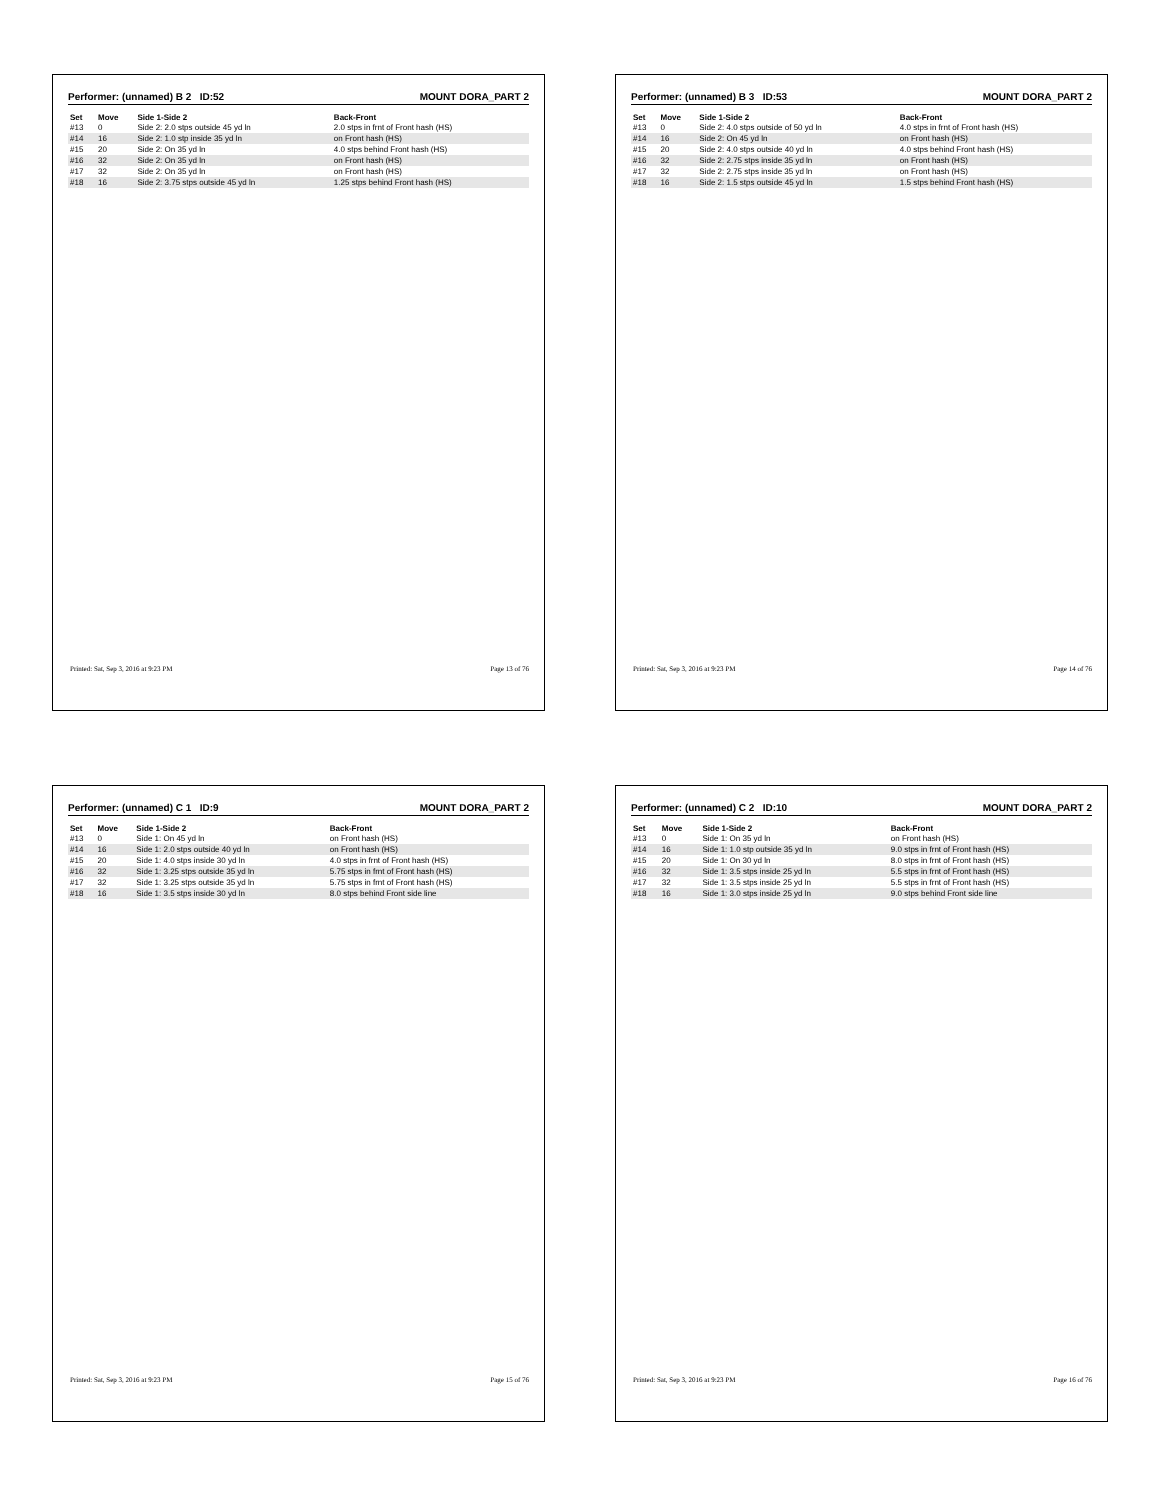Performer: (unnamed) B 2 ID:52 MOUNT DORA_PART 2
| Set | Move | Side 1-Side 2 | Back-Front |
| --- | --- | --- | --- |
| #13 | 0 | Side 2: 2.0 stps outside 45 yd ln | 2.0 stps in frnt of Front hash (HS) |
| #14 | 16 | Side 2: 1.0 stp inside 35 yd ln | on Front hash (HS) |
| #15 | 20 | Side 2: On 35 yd ln | 4.0 stps behind Front hash (HS) |
| #16 | 32 | Side 2: On 35 yd ln | on Front hash (HS) |
| #17 | 32 | Side 2: On 35 yd ln | on Front hash (HS) |
| #18 | 16 | Side 2: 3.75 stps outside 45 yd ln | 1.25 stps behind Front hash (HS) |
Printed: Sat, Sep 3, 2016 at 9:23 PM Page 13 of 76
Performer: (unnamed) B 3 ID:53 MOUNT DORA_PART 2
| Set | Move | Side 1-Side 2 | Back-Front |
| --- | --- | --- | --- |
| #13 | 0 | Side 2: 4.0 stps outside of 50 yd ln | 4.0 stps in frnt of Front hash (HS) |
| #14 | 16 | Side 2: On 45 yd ln | on Front hash (HS) |
| #15 | 20 | Side 2: 4.0 stps outside 40 yd ln | 4.0 stps behind Front hash (HS) |
| #16 | 32 | Side 2: 2.75 stps inside 35 yd ln | on Front hash (HS) |
| #17 | 32 | Side 2: 2.75 stps inside 35 yd ln | on Front hash (HS) |
| #18 | 16 | Side 2: 1.5 stps outside 45 yd ln | 1.5 stps behind Front hash (HS) |
Printed: Sat, Sep 3, 2016 at 9:23 PM Page 14 of 76
Performer: (unnamed) C 1 ID:9 MOUNT DORA_PART 2
| Set | Move | Side 1-Side 2 | Back-Front |
| --- | --- | --- | --- |
| #13 | 0 | Side 1: On 45 yd ln | on Front hash (HS) |
| #14 | 16 | Side 1: 2.0 stps outside 40 yd ln | on Front hash (HS) |
| #15 | 20 | Side 1: 4.0 stps inside 30 yd ln | 4.0 stps in frnt of Front hash (HS) |
| #16 | 32 | Side 1: 3.25 stps outside 35 yd ln | 5.75 stps in frnt of Front hash (HS) |
| #17 | 32 | Side 1: 3.25 stps outside 35 yd ln | 5.75 stps in frnt of Front hash (HS) |
| #18 | 16 | Side 1: 3.5 stps inside 30 yd ln | 8.0 stps behind Front side line |
Printed: Sat, Sep 3, 2016 at 9:23 PM Page 15 of 76
Performer: (unnamed) C 2 ID:10 MOUNT DORA_PART 2
| Set | Move | Side 1-Side 2 | Back-Front |
| --- | --- | --- | --- |
| #13 | 0 | Side 1: On 35 yd ln | on Front hash (HS) |
| #14 | 16 | Side 1: 1.0 stp outside 35 yd ln | 9.0 stps in frnt of Front hash (HS) |
| #15 | 20 | Side 1: On 30 yd ln | 8.0 stps in frnt of Front hash (HS) |
| #16 | 32 | Side 1: 3.5 stps inside 25 yd ln | 5.5 stps in frnt of Front hash (HS) |
| #17 | 32 | Side 1: 3.5 stps inside 25 yd ln | 5.5 stps in frnt of Front hash (HS) |
| #18 | 16 | Side 1: 3.0 stps inside 25 yd ln | 9.0 stps behind Front side line |
Printed: Sat, Sep 3, 2016 at 9:23 PM Page 16 of 76